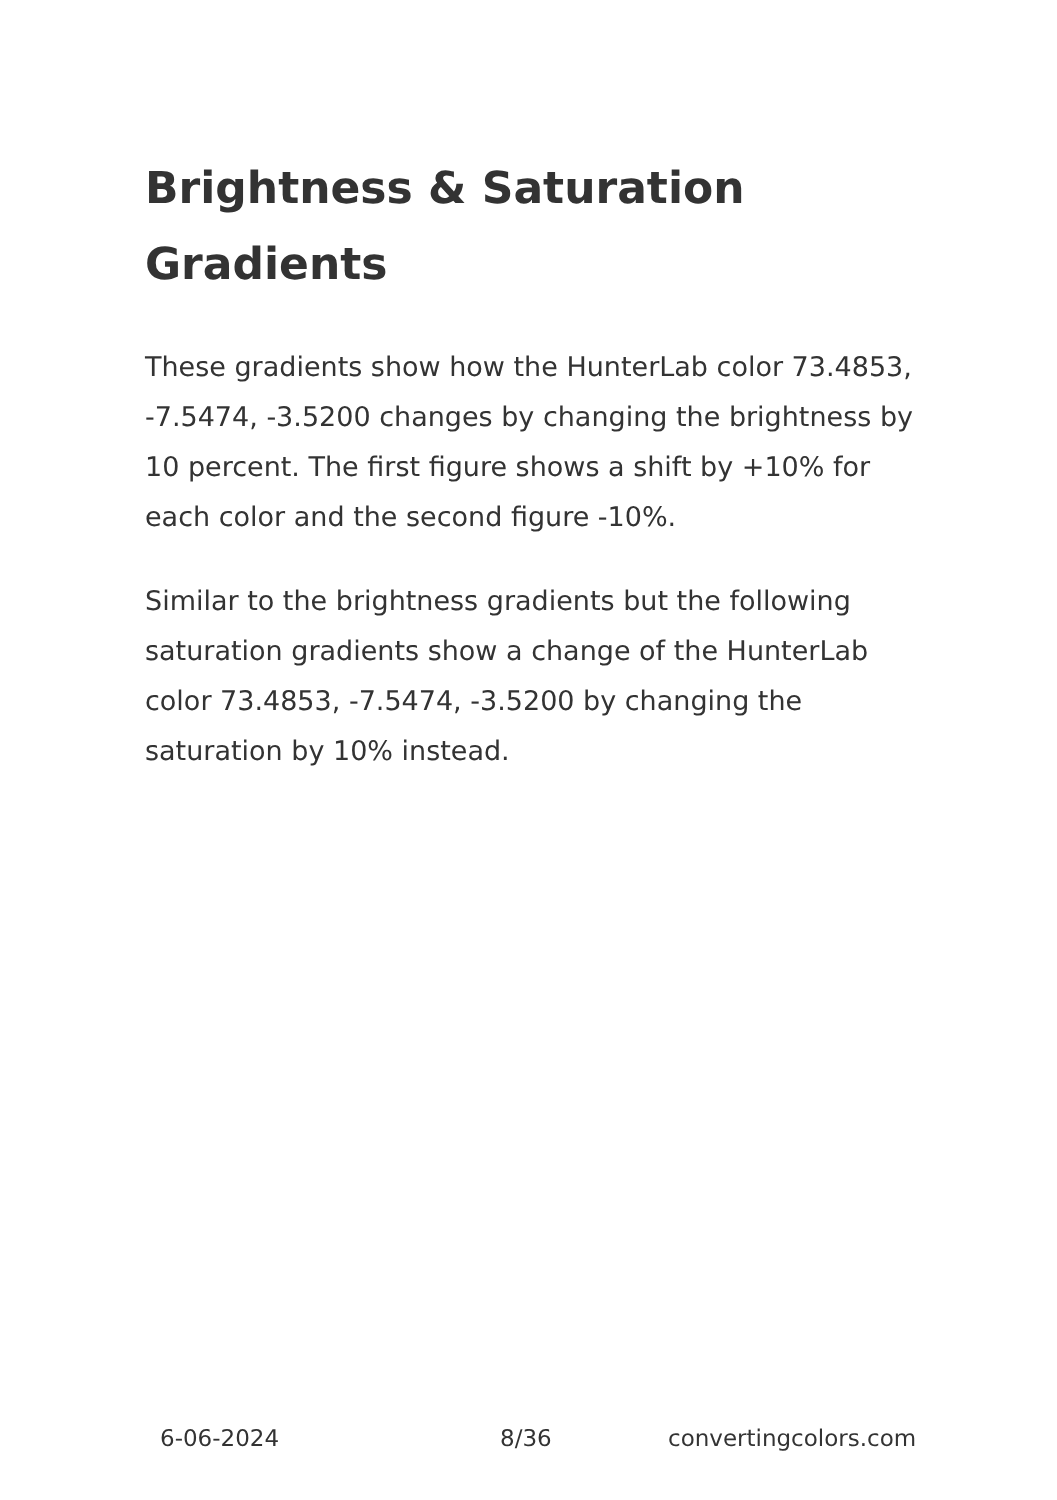Brightness & Saturation Gradients
These gradients show how the HunterLab color 73.4853, -7.5474, -3.5200 changes by changing the brightness by 10 percent. The first figure shows a shift by +10% for each color and the second figure -10%.
Similar to the brightness gradients but the following saturation gradients show a change of the HunterLab color 73.4853, -7.5474, -3.5200 by changing the saturation by 10% instead.
6-06-2024 8/36 convertingcolors.com